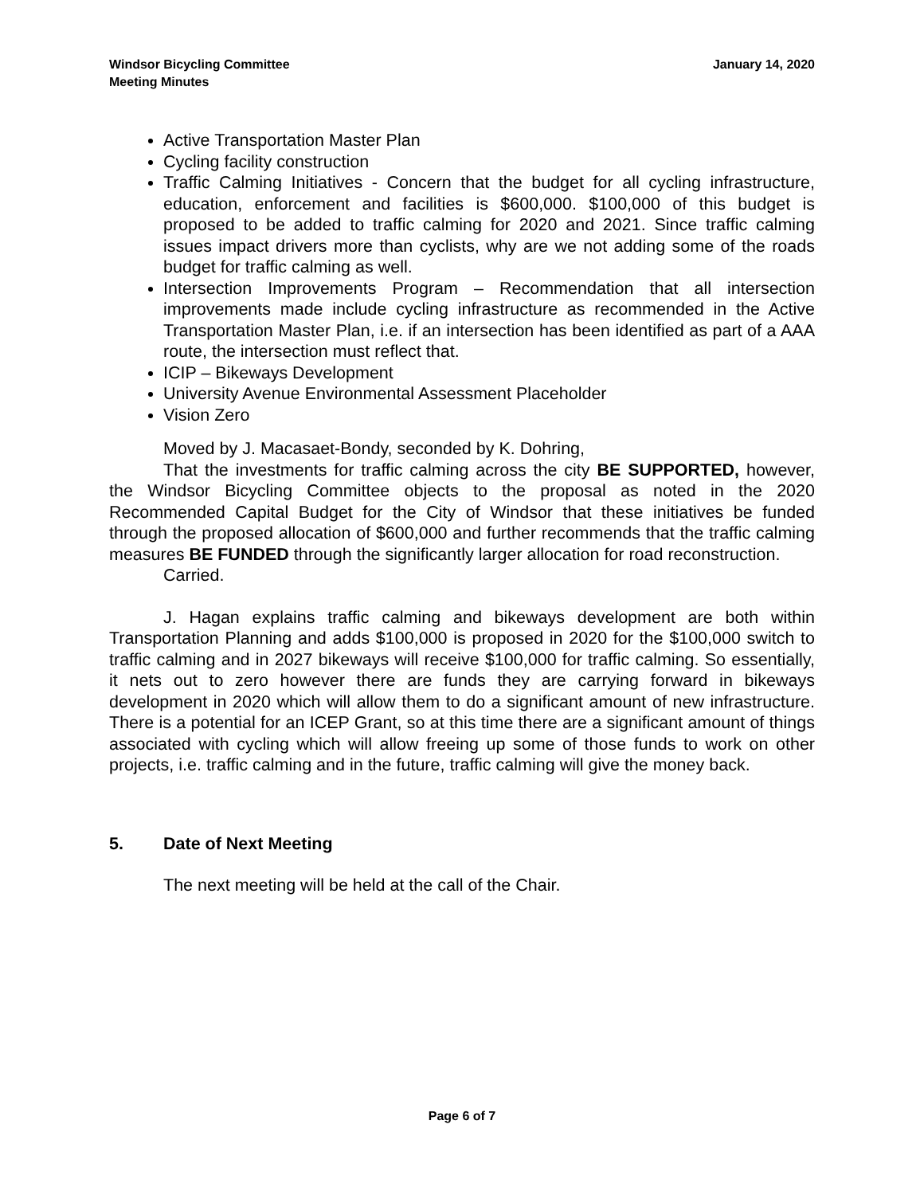Windsor Bicycling Committee
Meeting Minutes
January 14, 2020
Active Transportation Master Plan
Cycling facility construction
Traffic Calming Initiatives - Concern that the budget for all cycling infrastructure, education, enforcement and facilities is $600,000. $100,000 of this budget is proposed to be added to traffic calming for 2020 and 2021. Since traffic calming issues impact drivers more than cyclists, why are we not adding some of the roads budget for traffic calming as well.
Intersection Improvements Program – Recommendation that all intersection improvements made include cycling infrastructure as recommended in the Active Transportation Master Plan, i.e. if an intersection has been identified as part of a AAA route, the intersection must reflect that.
ICIP – Bikeways Development
University Avenue Environmental Assessment Placeholder
Vision Zero
Moved by J. Macasaet-Bondy, seconded by K. Dohring,
That the investments for traffic calming across the city BE SUPPORTED, however, the Windsor Bicycling Committee objects to the proposal as noted in the 2020 Recommended Capital Budget for the City of Windsor that these initiatives be funded through the proposed allocation of $600,000 and further recommends that the traffic calming measures BE FUNDED through the significantly larger allocation for road reconstruction.
Carried.
J. Hagan explains traffic calming and bikeways development are both within Transportation Planning and adds $100,000 is proposed in 2020 for the $100,000 switch to traffic calming and in 2027 bikeways will receive $100,000 for traffic calming. So essentially, it nets out to zero however there are funds they are carrying forward in bikeways development in 2020 which will allow them to do a significant amount of new infrastructure. There is a potential for an ICEP Grant, so at this time there are a significant amount of things associated with cycling which will allow freeing up some of those funds to work on other projects, i.e. traffic calming and in the future, traffic calming will give the money back.
5. Date of Next Meeting
The next meeting will be held at the call of the Chair.
Page 6 of 7